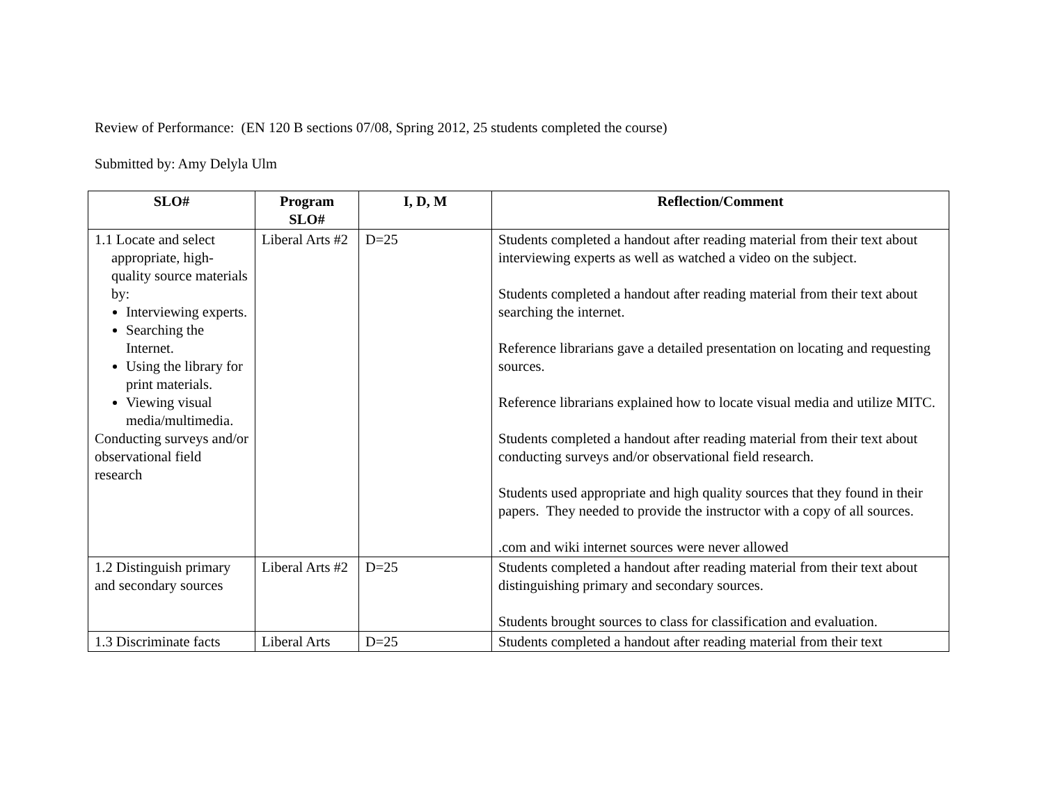Review of Performance: (EN 120 B sections 07/08, Spring 2012, 25 students completed the course)
Submitted by: Amy Delyla Ulm
| SLO# | Program SLO# | I, D, M | Reflection/Comment |
| --- | --- | --- | --- |
| 1.1 Locate and select appropriate, high-quality source materials by: Interviewing experts. Searching the Internet. Using the library for print materials. Viewing visual media/multimedia. Conducting surveys and/or observational field research | Liberal Arts #2 | D=25 | Students completed a handout after reading material from their text about interviewing experts as well as watched a video on the subject. Students completed a handout after reading material from their text about searching the internet. Reference librarians gave a detailed presentation on locating and requesting sources. Reference librarians explained how to locate visual media and utilize MITC. Students completed a handout after reading material from their text about conducting surveys and/or observational field research. Students used appropriate and high quality sources that they found in their papers. They needed to provide the instructor with a copy of all sources. .com and wiki internet sources were never allowed |
| 1.2 Distinguish primary and secondary sources | Liberal Arts #2 | D=25 | Students completed a handout after reading material from their text about distinguishing primary and secondary sources. Students brought sources to class for classification and evaluation. |
| 1.3 Discriminate facts | Liberal Arts | D=25 | Students completed a handout after reading material from their text |